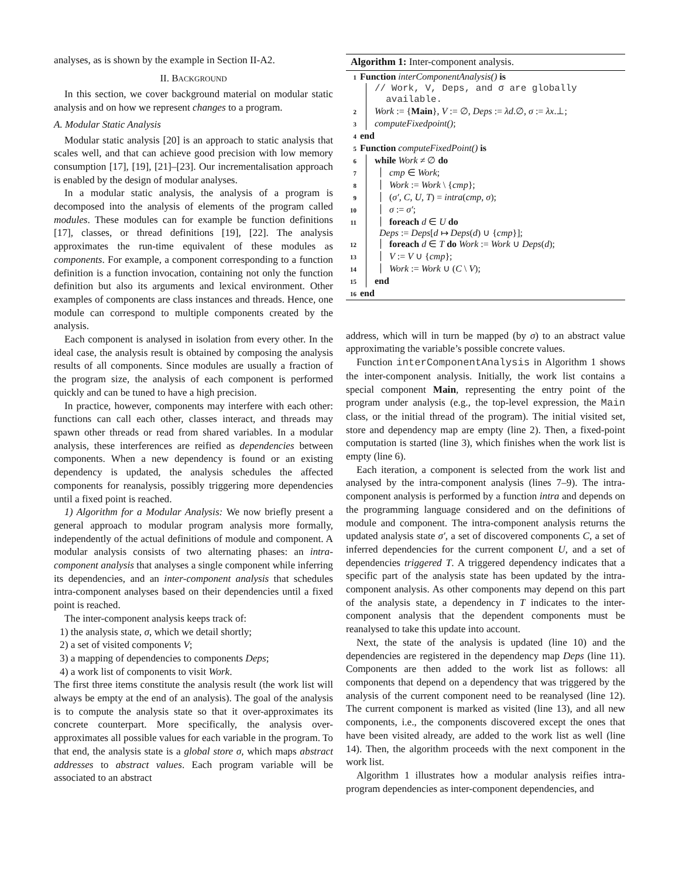analyses, as is shown by the example in Section II-A2.
II. BACKGROUND
In this section, we cover background material on modular static analysis and on how we represent changes to a program.
A. Modular Static Analysis
Modular static analysis [20] is an approach to static analysis that scales well, and that can achieve good precision with low memory consumption [17], [19], [21]–[23]. Our incrementalisation approach is enabled by the design of modular analyses.
In a modular static analysis, the analysis of a program is decomposed into the analysis of elements of the program called modules. These modules can for example be function definitions [17], classes, or thread definitions [19], [22]. The analysis approximates the run-time equivalent of these modules as components. For example, a component corresponding to a function definition is a function invocation, containing not only the function definition but also its arguments and lexical environment. Other examples of components are class instances and threads. Hence, one module can correspond to multiple components created by the analysis.
Each component is analysed in isolation from every other. In the ideal case, the analysis result is obtained by composing the analysis results of all components. Since modules are usually a fraction of the program size, the analysis of each component is performed quickly and can be tuned to have a high precision.
In practice, however, components may interfere with each other: functions can call each other, classes interact, and threads may spawn other threads or read from shared variables. In a modular analysis, these interferences are reified as dependencies between components. When a new dependency is found or an existing dependency is updated, the analysis schedules the affected components for reanalysis, possibly triggering more dependencies until a fixed point is reached.
1) Algorithm for a Modular Analysis: We now briefly present a general approach to modular program analysis more formally, independently of the actual definitions of module and component. A modular analysis consists of two alternating phases: an intra-component analysis that analyses a single component while inferring its dependencies, and an inter-component analysis that schedules intra-component analyses based on their dependencies until a fixed point is reached.
The inter-component analysis keeps track of:
1) the analysis state, σ, which we detail shortly;
2) a set of visited components V;
3) a mapping of dependencies to components Deps;
4) a work list of components to visit Work.
The first three items constitute the analysis result (the work list will always be empty at the end of an analysis). The goal of the analysis is to compute the analysis state so that it over-approximates its concrete counterpart. More specifically, the analysis over-approximates all possible values for each variable in the program. To that end, the analysis state is a global store σ, which maps abstract addresses to abstract values. Each program variable will be associated to an abstract
Algorithm 1: Inter-component analysis.
1 Function interComponentAnalysis() is
// Work, V, Deps, and σ are globally
available.
2 Work := {Main}, V := ∅, Deps := λd.∅, σ := λx.⊥;
3 computeFixedpoint();
4 end
5 Function computeFixedPoint() is
6 while Work ≠ ∅ do
7 cmp ∈ Work;
8 Work := Work \ {cmp};
9 (σ′, C, U, T) = intra(cmp, σ);
10 σ := σ′;
11 foreach d ∈ U do
Deps := Deps[d ↦ Deps(d) ∪ {cmp}];
12 foreach d ∈ T do Work := Work ∪ Deps(d);
13 V := V ∪ {cmp};
14 Work := Work ∪ (C \ V);
15 end
16 end
address, which will in turn be mapped (by σ) to an abstract value approximating the variable’s possible concrete values.
Function interComponentAnalysis in Algorithm 1 shows the inter-component analysis. Initially, the work list contains a special component Main, representing the entry point of the program under analysis (e.g., the top-level expression, the Main class, or the initial thread of the program). The initial visited set, store and dependency map are empty (line 2). Then, a fixed-point computation is started (line 3), which finishes when the work list is empty (line 6).
Each iteration, a component is selected from the work list and analysed by the intra-component analysis (lines 7–9). The intra-component analysis is performed by a function intra and depends on the programming language considered and on the definitions of module and component. The intra-component analysis returns the updated analysis state σ′, a set of discovered components C, a set of inferred dependencies for the current component U, and a set of dependencies triggered T. A triggered dependency indicates that a specific part of the analysis state has been updated by the intra-component analysis. As other components may depend on this part of the analysis state, a dependency in T indicates to the inter-component analysis that the dependent components must be reanalysed to take this update into account.
Next, the state of the analysis is updated (line 10) and the dependencies are registered in the dependency map Deps (line 11). Components are then added to the work list as follows: all components that depend on a dependency that was triggered by the analysis of the current component need to be reanalysed (line 12). The current component is marked as visited (line 13), and all new components, i.e., the components discovered except the ones that have been visited already, are added to the work list as well (line 14). Then, the algorithm proceeds with the next component in the work list.
Algorithm 1 illustrates how a modular analysis reifies intra-program dependencies as inter-component dependencies, and